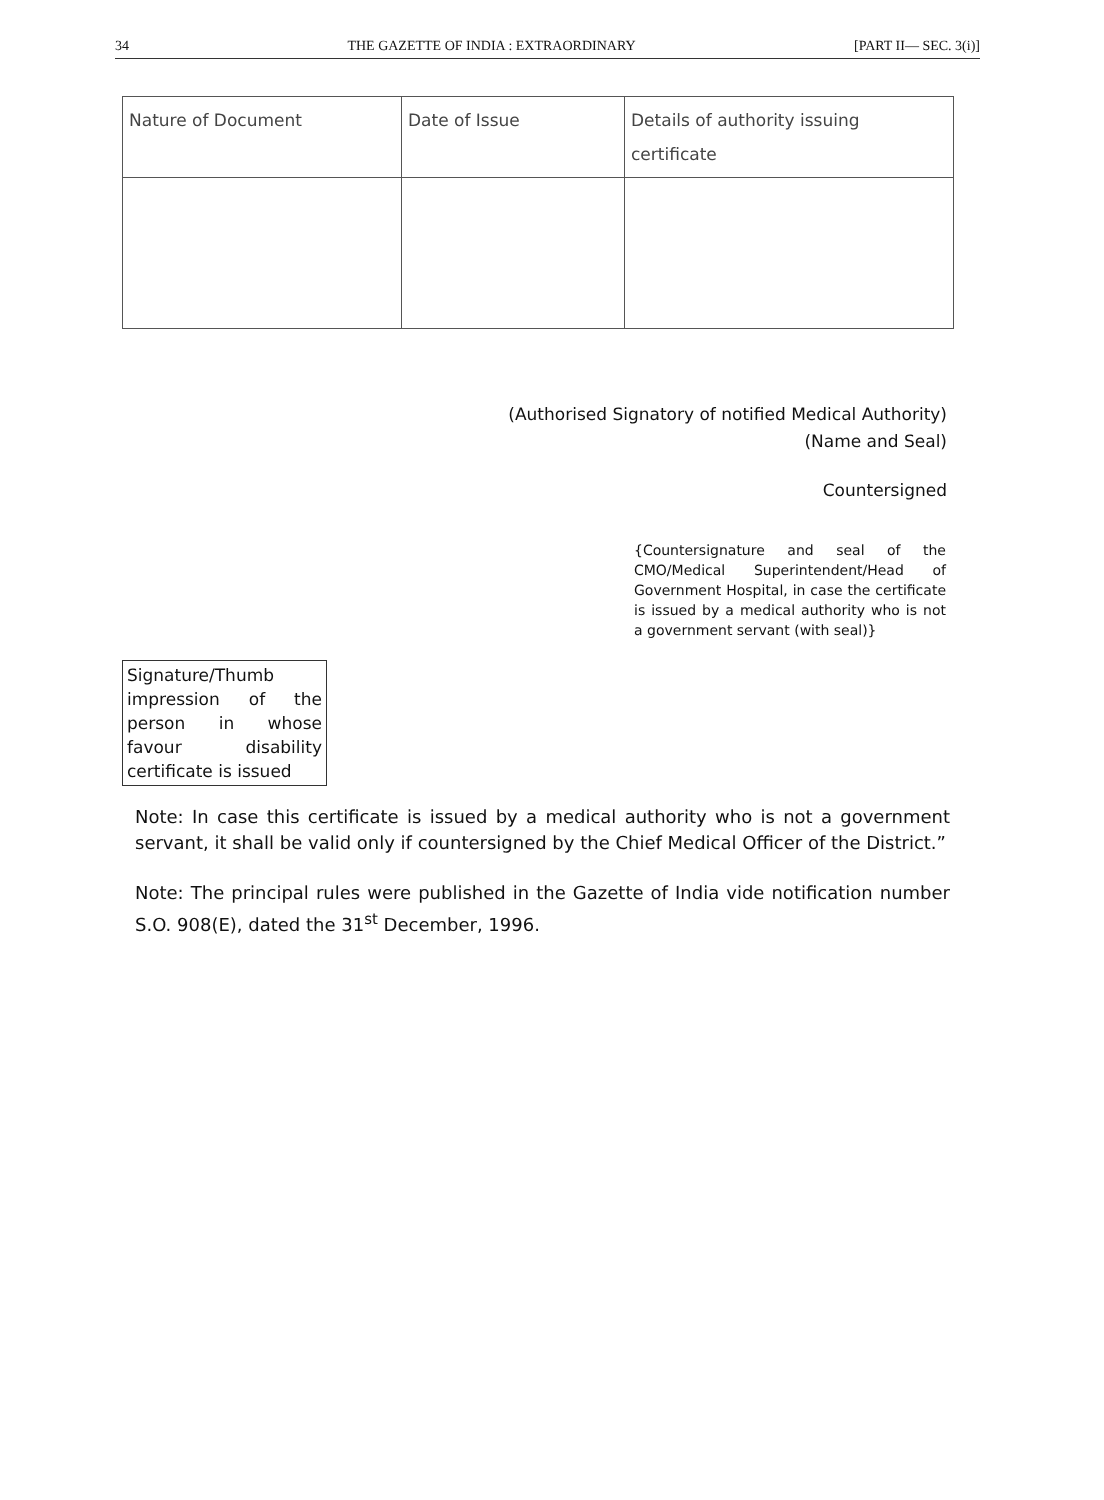34 THE GAZETTE OF INDIA : EXTRAORDINARY [PART II— SEC. 3(i)]
| Nature of Document | Date of Issue | Details of authority issuing certificate |
| --- | --- | --- |
(Authorised Signatory of notified Medical Authority)
(Name and Seal)
Countersigned
{Countersignature and seal of the CMO/Medical Superintendent/Head of Government Hospital, in case the certificate is issued by a medical authority who is not a government servant (with seal)}
Signature/Thumb impression of the person in whose favour disability certificate is issued
Note: In case this certificate is issued by a medical authority who is not a government servant, it shall be valid only if countersigned by the Chief Medical Officer of the District.”
Note: The principal rules were published in the Gazette of India vide notification number S.O. 908(E), dated the 31<sup>st</sup> December, 1996.